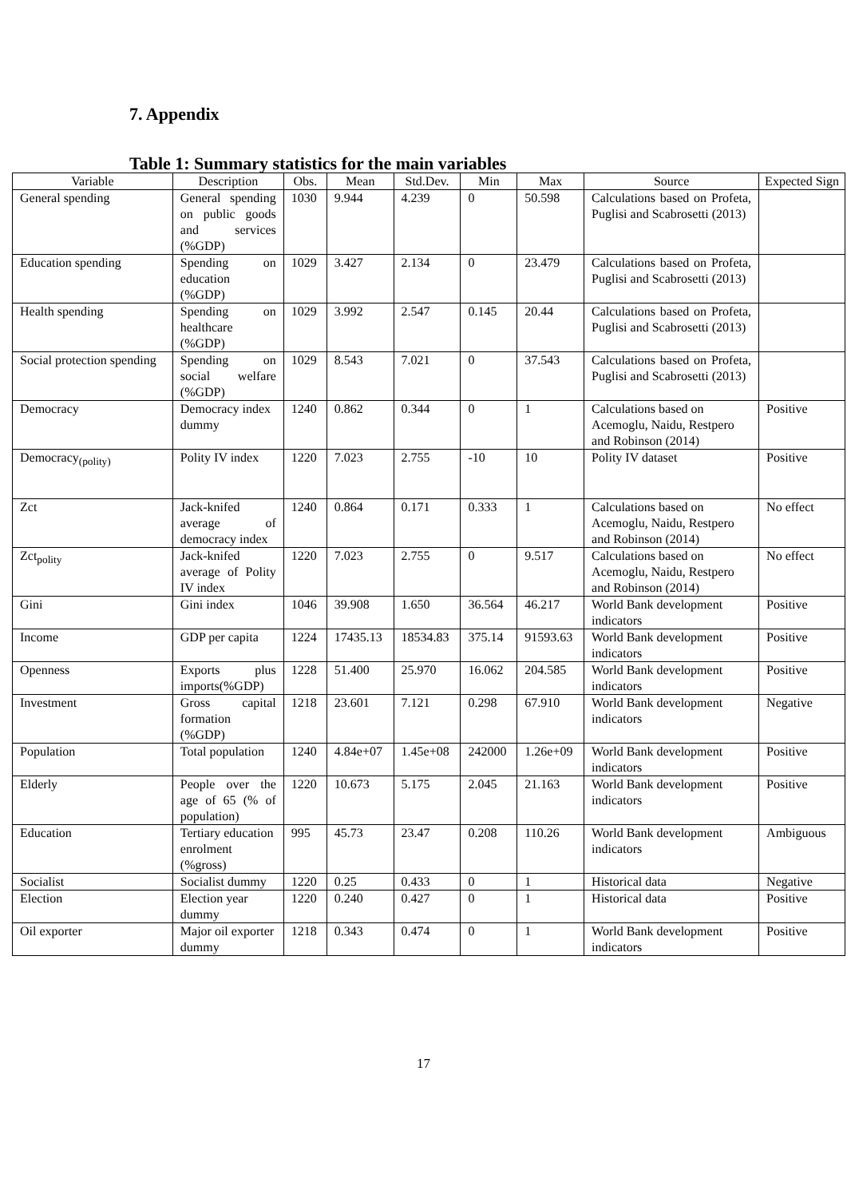7. Appendix
Table 1: Summary statistics for the main variables
| Variable | Description | Obs. | Mean | Std.Dev. | Min | Max | Source | Expected Sign |
| --- | --- | --- | --- | --- | --- | --- | --- | --- |
| General spending | General spending on public goods and services (%GDP) | 1030 | 9.944 | 4.239 | 0 | 50.598 | Calculations based on Profeta, Puglisi and Scabrosetti (2013) | |
| Education spending | Spending on education (%GDP) | 1029 | 3.427 | 2.134 | 0 | 23.479 | Calculations based on Profeta, Puglisi and Scabrosetti (2013) | |
| Health spending | Spending on healthcare (%GDP) | 1029 | 3.992 | 2.547 | 0.145 | 20.44 | Calculations based on Profeta, Puglisi and Scabrosetti (2013) | |
| Social protection spending | Spending on social welfare (%GDP) | 1029 | 8.543 | 7.021 | 0 | 37.543 | Calculations based on Profeta, Puglisi and Scabrosetti (2013) | |
| Democracy | Democracy index dummy | 1240 | 0.862 | 0.344 | 0 | 1 | Calculations based on Acemoglu, Naidu, Restpero and Robinson (2014) | Positive |
| Democracy<sub>(polity)</sub> | Polity IV index | 1220 | 7.023 | 2.755 | -10 | 10 | Polity IV dataset | Positive |
| Zct | Jack-knifed average of democracy index | 1240 | 0.864 | 0.171 | 0.333 | 1 | Calculations based on Acemoglu, Naidu, Restpero and Robinson (2014) | No effect |
| Zct<sub>polity</sub> | Jack-knifed average of Polity IV index | 1220 | 7.023 | 2.755 | 0 | 9.517 | Calculations based on Acemoglu, Naidu, Restpero and Robinson (2014) | No effect |
| Gini | Gini index | 1046 | 39.908 | 1.650 | 36.564 | 46.217 | World Bank development indicators | Positive |
| Income | GDP per capita | 1224 | 17435.13 | 18534.83 | 375.14 | 91593.63 | World Bank development indicators | Positive |
| Openness | Exports plus imports(%GDP) | 1228 | 51.400 | 25.970 | 16.062 | 204.585 | World Bank development indicators | Positive |
| Investment | Gross capital formation (%GDP) | 1218 | 23.601 | 7.121 | 0.298 | 67.910 | World Bank development indicators | Negative |
| Population | Total population | 1240 | 4.84e+07 | 1.45e+08 | 242000 | 1.26e+09 | World Bank development indicators | Positive |
| Elderly | People over the age of 65 (% of population) | 1220 | 10.673 | 5.175 | 2.045 | 21.163 | World Bank development indicators | Positive |
| Education | Tertiary education enrolment (%gross) | 995 | 45.73 | 23.47 | 0.208 | 110.26 | World Bank development indicators | Ambiguous |
| Socialist | Socialist dummy | 1220 | 0.25 | 0.433 | 0 | 1 | Historical data | Negative |
| Election | Election year dummy | 1220 | 0.240 | 0.427 | 0 | 1 | Historical data | Positive |
| Oil exporter | Major oil exporter dummy | 1218 | 0.343 | 0.474 | 0 | 1 | World Bank development indicators | Positive |
17